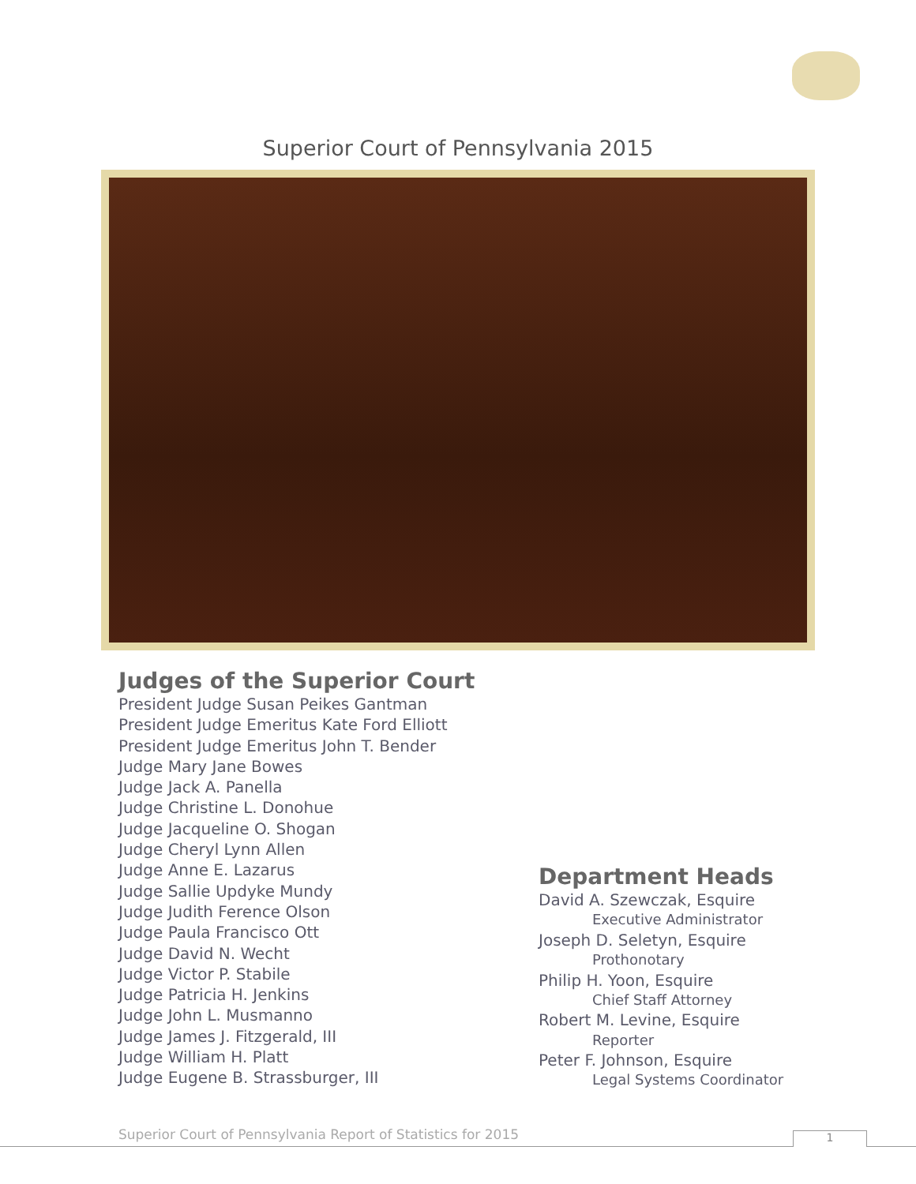Superior Court of Pennsylvania 2015
Judges of the Superior Court
President Judge Susan Peikes Gantman
President Judge Emeritus Kate Ford Elliott
President Judge Emeritus John T. Bender
Judge Mary Jane Bowes
Judge Jack A. Panella
Judge Christine L. Donohue
Judge Jacqueline O. Shogan
Judge Cheryl Lynn Allen
Judge Anne E. Lazarus
Judge Sallie Updyke Mundy
Judge Judith Ference Olson
Judge Paula Francisco Ott
Judge David N. Wecht
Judge Victor P. Stabile
Judge Patricia H. Jenkins
Judge John L. Musmanno
Judge James J. Fitzgerald, III
Judge William H. Platt
Judge Eugene B. Strassburger, III
Department Heads
David A. Szewczak, Esquire
Executive Administrator
Joseph D. Seletyn, Esquire
Prothonotary
Philip H. Yoon, Esquire
Chief Staff Attorney
Robert M. Levine, Esquire
Reporter
Peter F. Johnson, Esquire
Legal Systems Coordinator
Superior Court of Pennsylvania Report of Statistics for 2015
1